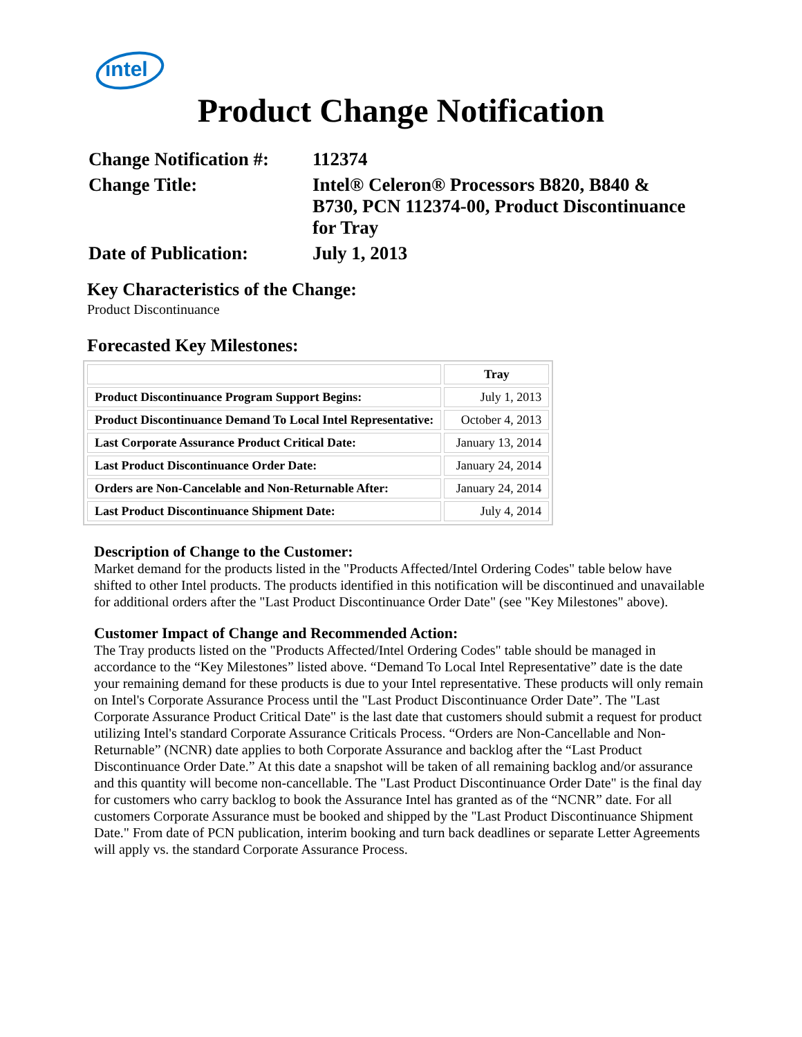intel
Product Change Notification
| Change Notification #: | 112374 |
| Change Title: | Intel® Celeron® Processors B820, B840 & B730, PCN 112374-00, Product Discontinuance for Tray |
| Date of Publication: | July 1, 2013 |
Key Characteristics of the Change:
Product Discontinuance
Forecasted Key Milestones:
| | Tray |
| --- | --- |
| Product Discontinuance Program Support Begins: | July 1, 2013 |
| Product Discontinuance Demand To Local Intel Representative: | October 4, 2013 |
| Last Corporate Assurance Product Critical Date: | January 13, 2014 |
| Last Product Discontinuance Order Date: | January 24, 2014 |
| Orders are Non-Cancelable and Non-Returnable After: | January 24, 2014 |
| Last Product Discontinuance Shipment Date: | July 4, 2014 |
Description of Change to the Customer:
Market demand for the products listed in the "Products Affected/Intel Ordering Codes" table below have shifted to other Intel products. The products identified in this notification will be discontinued and unavailable for additional orders after the "Last Product Discontinuance Order Date" (see "Key Milestones" above).
Customer Impact of Change and Recommended Action:
The Tray products listed on the "Products Affected/Intel Ordering Codes" table should be managed in accordance to the “Key Milestones” listed above. “Demand To Local Intel Representative” date is the date your remaining demand for these products is due to your Intel representative. These products will only remain on Intel's Corporate Assurance Process until the "Last Product Discontinuance Order Date”. The "Last Corporate Assurance Product Critical Date" is the last date that customers should submit a request for product utilizing Intel's standard Corporate Assurance Criticals Process. “Orders are Non-Cancellable and Non-Returnable” (NCNR) date applies to both Corporate Assurance and backlog after the “Last Product Discontinuance Order Date.” At this date a snapshot will be taken of all remaining backlog and/or assurance and this quantity will become non-cancellable. The "Last Product Discontinuance Order Date" is the final day for customers who carry backlog to book the Assurance Intel has granted as of the “NCNR” date. For all customers Corporate Assurance must be booked and shipped by the "Last Product Discontinuance Shipment Date." From date of PCN publication, interim booking and turn back deadlines or separate Letter Agreements will apply vs. the standard Corporate Assurance Process.